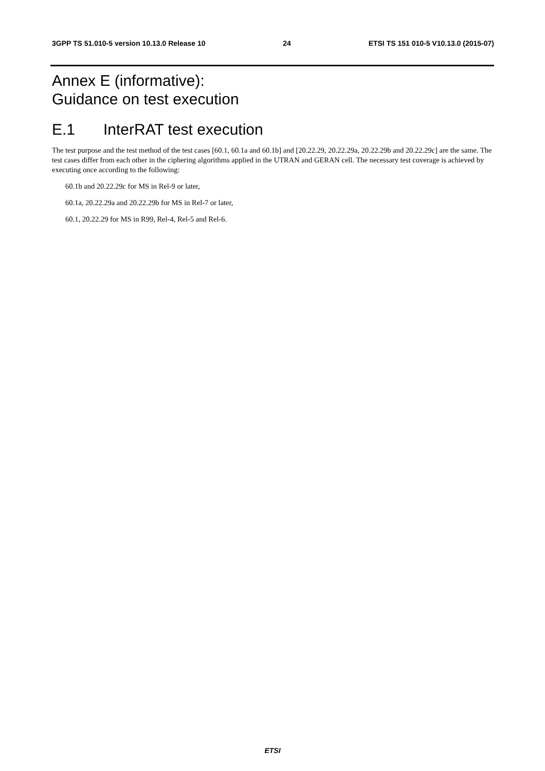3GPP TS 51.010-5 version 10.13.0 Release 10 24 ETSI TS 151 010-5 V10.13.0 (2015-07)
Annex E (informative):
Guidance on test execution
E.1 InterRAT test execution
The test purpose and the test method of the test cases [60.1, 60.1a and 60.1b] and [20.22.29, 20.22.29a, 20.22.29b and 20.22.29c] are the same. The test cases differ from each other in the ciphering algorithms applied in the UTRAN and GERAN cell. The necessary test coverage is achieved by executing once according to the following:
60.1b and 20.22.29c for MS in Rel-9 or later,
60.1a, 20.22.29a and 20.22.29b for MS in Rel-7 or later,
60.1, 20.22.29 for MS in R99, Rel-4, Rel-5 and Rel-6.
ETSI